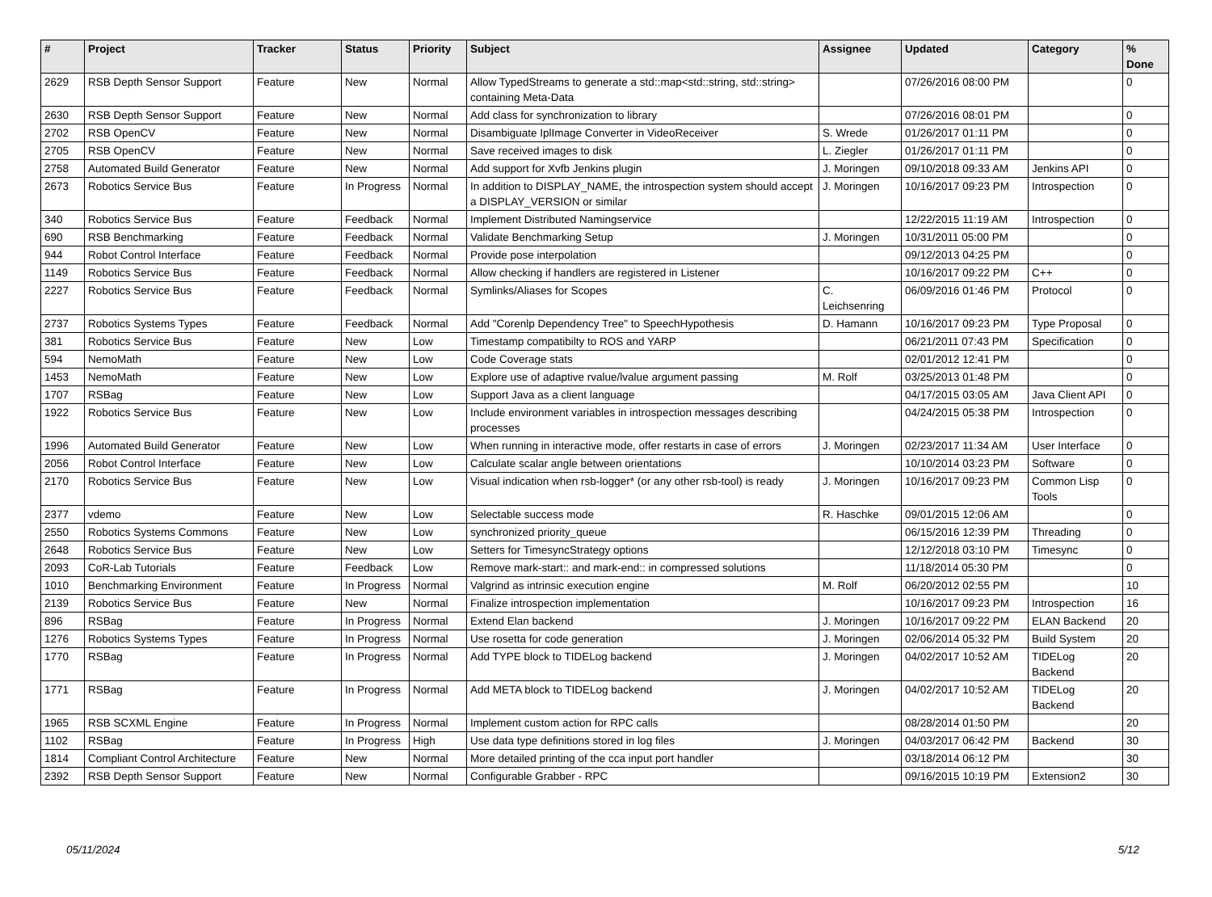| # | Project | Tracker | Status | Priority | Subject | Assignee | Updated | Category | % Done |
| --- | --- | --- | --- | --- | --- | --- | --- | --- | --- |
| 2629 | RSB Depth Sensor Support | Feature | New | Normal | Allow TypedStreams to generate a std::map<std::string, std::string> containing Meta-Data | | 07/26/2016 08:00 PM | | 0 |
| 2630 | RSB Depth Sensor Support | Feature | New | Normal | Add class for synchronization to library | | 07/26/2016 08:01 PM | | 0 |
| 2702 | RSB OpenCV | Feature | New | Normal | Disambiguate IplImage Converter in VideoReceiver | S. Wrede | 01/26/2017 01:11 PM | | 0 |
| 2705 | RSB OpenCV | Feature | New | Normal | Save received images to disk | L. Ziegler | 01/26/2017 01:11 PM | | 0 |
| 2758 | Automated Build Generator | Feature | New | Normal | Add support for Xvfb Jenkins plugin | J. Moringen | 09/10/2018 09:33 AM | Jenkins API | 0 |
| 2673 | Robotics Service Bus | Feature | In Progress | Normal | In addition to DISPLAY_NAME, the introspection system should accept a DISPLAY_VERSION or similar | J. Moringen | 10/16/2017 09:23 PM | Introspection | 0 |
| 340 | Robotics Service Bus | Feature | Feedback | Normal | Implement Distributed Namingservice | | 12/22/2015 11:19 AM | Introspection | 0 |
| 690 | RSB Benchmarking | Feature | Feedback | Normal | Validate Benchmarking Setup | J. Moringen | 10/31/2011 05:00 PM | | 0 |
| 944 | Robot Control Interface | Feature | Feedback | Normal | Provide pose interpolation | | 09/12/2013 04:25 PM | | 0 |
| 1149 | Robotics Service Bus | Feature | Feedback | Normal | Allow checking if handlers are registered in Listener | | 10/16/2017 09:22 PM | C++ | 0 |
| 2227 | Robotics Service Bus | Feature | Feedback | Normal | Symlinks/Aliases for Scopes | C. Leichsenring | 06/09/2016 01:46 PM | Protocol | 0 |
| 2737 | Robotics Systems Types | Feature | Feedback | Normal | Add "Corenlp Dependency Tree" to SpeechHypothesis | D. Hamann | 10/16/2017 09:23 PM | Type Proposal | 0 |
| 381 | Robotics Service Bus | Feature | New | Low | Timestamp compatibilty to ROS and YARP | | 06/21/2011 07:43 PM | Specification | 0 |
| 594 | NemoMath | Feature | New | Low | Code Coverage stats | | 02/01/2012 12:41 PM | | 0 |
| 1453 | NemoMath | Feature | New | Low | Explore use of adaptive rvalue/lvalue argument passing | M. Rolf | 03/25/2013 01:48 PM | | 0 |
| 1707 | RSBag | Feature | New | Low | Support Java as a client language | | 04/17/2015 03:05 AM | Java Client API | 0 |
| 1922 | Robotics Service Bus | Feature | New | Low | Include environment variables in introspection messages describing processes | | 04/24/2015 05:38 PM | Introspection | 0 |
| 1996 | Automated Build Generator | Feature | New | Low | When running in interactive mode, offer restarts in case of errors | J. Moringen | 02/23/2017 11:34 AM | User Interface | 0 |
| 2056 | Robot Control Interface | Feature | New | Low | Calculate scalar angle between orientations | | 10/10/2014 03:23 PM | Software | 0 |
| 2170 | Robotics Service Bus | Feature | New | Low | Visual indication when rsb-logger* (or any other rsb-tool) is ready | J. Moringen | 10/16/2017 09:23 PM | Common Lisp Tools | 0 |
| 2377 | vdemo | Feature | New | Low | Selectable success mode | R. Haschke | 09/01/2015 12:06 AM | | 0 |
| 2550 | Robotics Systems Commons | Feature | New | Low | synchronized priority_queue | | 06/15/2016 12:39 PM | Threading | 0 |
| 2648 | Robotics Service Bus | Feature | New | Low | Setters for TimesyncStrategy options | | 12/12/2018 03:10 PM | Timesync | 0 |
| 2093 | CoR-Lab Tutorials | Feature | Feedback | Low | Remove mark-start:: and mark-end:: in compressed solutions | | 11/18/2014 05:30 PM | | 0 |
| 1010 | Benchmarking Environment | Feature | In Progress | Normal | Valgrind as intrinsic execution engine | M. Rolf | 06/20/2012 02:55 PM | | 10 |
| 2139 | Robotics Service Bus | Feature | New | Normal | Finalize introspection implementation | | 10/16/2017 09:23 PM | Introspection | 16 |
| 896 | RSBag | Feature | In Progress | Normal | Extend Elan backend | J. Moringen | 10/16/2017 09:22 PM | ELAN Backend | 20 |
| 1276 | Robotics Systems Types | Feature | In Progress | Normal | Use rosetta for code generation | J. Moringen | 02/06/2014 05:32 PM | Build System | 20 |
| 1770 | RSBag | Feature | In Progress | Normal | Add TYPE block to TIDELog backend | J. Moringen | 04/02/2017 10:52 AM | TIDELog Backend | 20 |
| 1771 | RSBag | Feature | In Progress | Normal | Add META block to TIDELog backend | J. Moringen | 04/02/2017 10:52 AM | TIDELog Backend | 20 |
| 1965 | RSB SCXML Engine | Feature | In Progress | Normal | Implement custom action for RPC calls | | 08/28/2014 01:50 PM | | 20 |
| 1102 | RSBag | Feature | In Progress | High | Use data type definitions stored in log files | J. Moringen | 04/03/2017 06:42 PM | Backend | 30 |
| 1814 | Compliant Control Architecture | Feature | New | Normal | More detailed printing of the cca input port handler | | 03/18/2014 06:12 PM | | 30 |
| 2392 | RSB Depth Sensor Support | Feature | New | Normal | Configurable Grabber - RPC | | 09/16/2015 10:19 PM | Extension2 | 30 |
05/11/2024 5/12